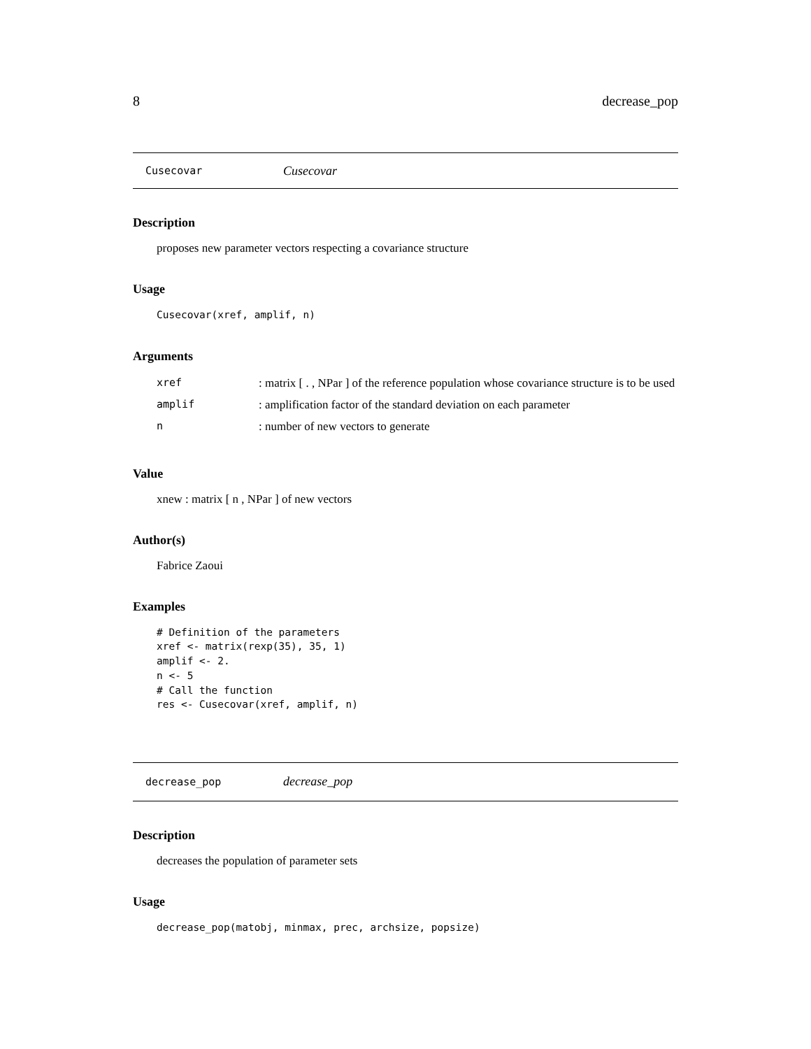8 decrease_pop
Cusecovar Cusecovar
Description
proposes new parameter vectors respecting a covariance structure
Usage
Cusecovar(xref, amplif, n)
Arguments
| xref | : matrix [ . , NPar ] of the reference population whose covariance structure is to be used |
| amplif | : amplification factor of the standard deviation on each parameter |
| n | : number of new vectors to generate |
Value
xnew : matrix [ n , NPar ] of new vectors
Author(s)
Fabrice Zaoui
Examples
# Definition of the parameters
xref <- matrix(rexp(35), 35, 1)
amplif <- 2.
n <- 5
# Call the function
res <- Cusecovar(xref, amplif, n)
decrease_pop decrease_pop
Description
decreases the population of parameter sets
Usage
decrease_pop(matobj, minmax, prec, archsize, popsize)